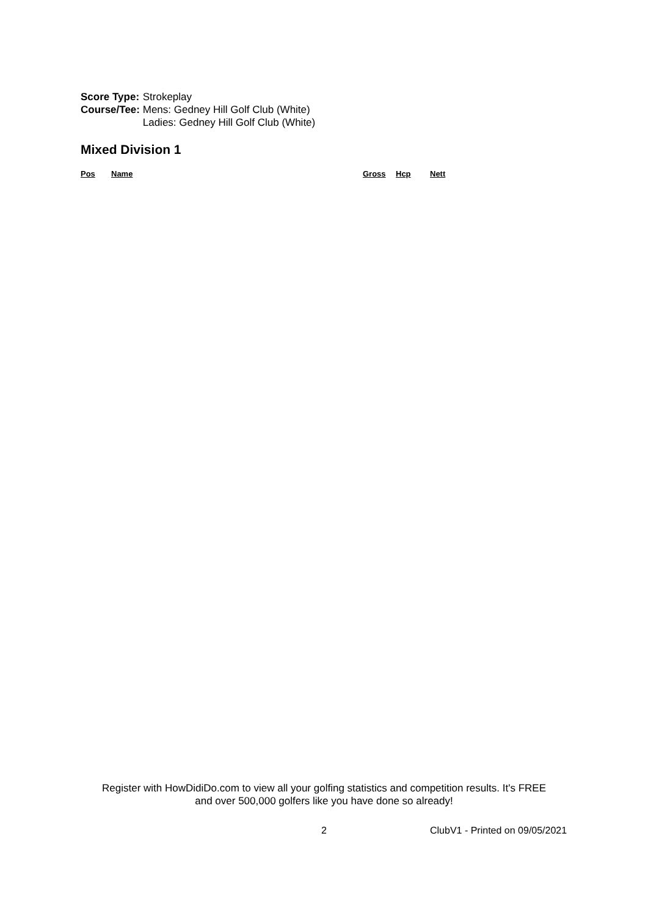| Score Type: | Strokeplay |
| Course/Tee: | Mens: Gedney Hill Golf Club (White) Ladies: Gedney Hill Golf Club (White) |
Mixed Division 1
| Pos | Name | Gross | Hcp | Nett |
| --- | --- | --- | --- | --- |
Register with HowDidiDo.com to view all your golfing statistics and competition results. It's FREE
and over 500,000 golfers like you have done so already!
2 ClubV1 - Printed on 09/05/2021